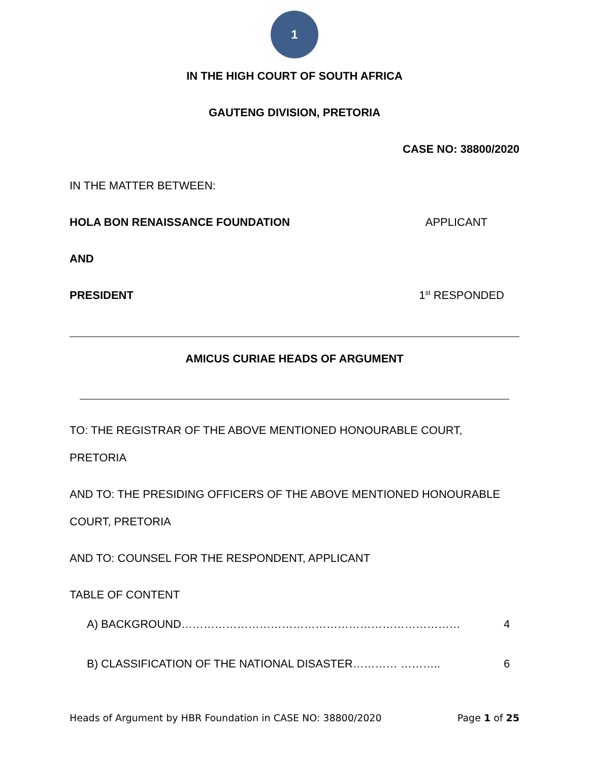1
IN THE HIGH COURT OF SOUTH AFRICA
GAUTENG DIVISION, PRETORIA
CASE NO: 38800/2020
IN THE MATTER BETWEEN:
HOLA BON RENAISSANCE FOUNDATION APPLICANT
AND
PRESIDENT 1<sup>st</sup> RESPONDED
AMICUS CURIAE HEADS OF ARGUMENT
TO: THE REGISTRAR OF THE ABOVE MENTIONED HONOURABLE COURT,
PRETORIA
AND TO: THE PRESIDING OFFICERS OF THE ABOVE MENTIONED HONOURABLE
COURT, PRETORIA
AND TO: COUNSEL FOR THE RESPONDENT, APPLICANT
TABLE OF CONTENT
A) BACKGROUND………………………………………………………………… 4
B) CLASSIFICATION OF THE NATIONAL DISASTER………… ……….. 6
Heads of Argument by HBR Foundation in CASE NO: 38800/2020 Page 1 of 25